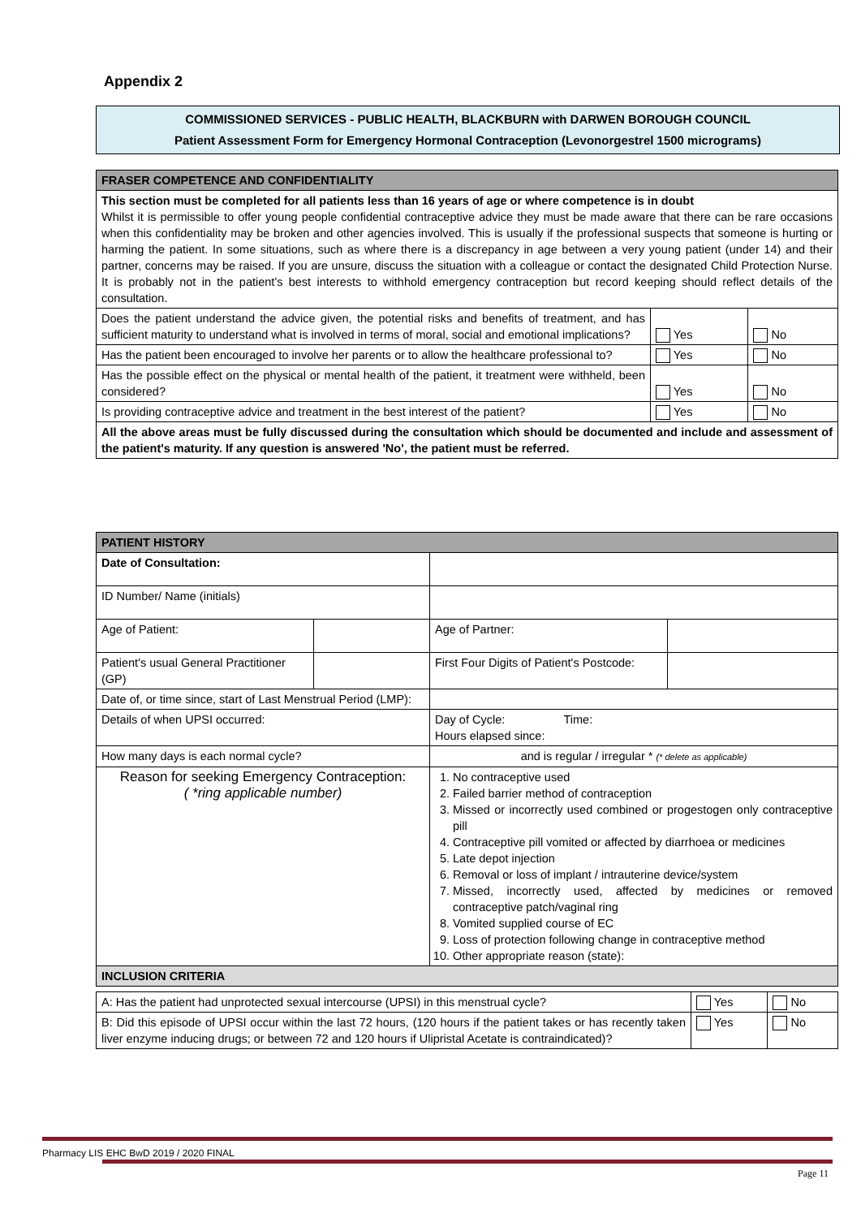Appendix 2
COMMISSIONED SERVICES - PUBLIC HEALTH, BLACKBURN with DARWEN BOROUGH COUNCIL
Patient Assessment Form for Emergency Hormonal Contraception (Levonorgestrel 1500 micrograms)
| FRASER COMPETENCE AND CONFIDENTIALITY | | |
| This section must be completed for all patients less than 16 years of age or where competence is in doubt Whilst it is permissible to offer young people confidential contraceptive advice they must be made aware that there can be rare occasions when this confidentiality may be broken and other agencies involved. This is usually if the professional suspects that someone is hurting or harming the patient. In some situations, such as where there is a discrepancy in age between a very young patient (under 14) and their partner, concerns may be raised. If you are unsure, discuss the situation with a colleague or contact the designated Child Protection Nurse. It is probably not in the patient's best interests to withhold emergency contraception but record keeping should reflect details of the consultation. | | |
| Does the patient understand the advice given, the potential risks and benefits of treatment, and has sufficient maturity to understand what is involved in terms of moral, social and emotional implications? | Yes | No |
| Has the patient been encouraged to involve her parents or to allow the healthcare professional to? | Yes | No |
| Has the possible effect on the physical or mental health of the patient, it treatment were withheld, been considered? | Yes | No |
| Is providing contraceptive advice and treatment in the best interest of the patient? | Yes | No |
| All the above areas must be fully discussed during the consultation which should be documented and include and assessment of the patient's maturity. If any question is answered 'No', the patient must be referred. | | |
| PATIENT HISTORY | | | |
| Date of Consultation: | | | |
| ID Number/ Name (initials) | | | |
| Age of Patient: | | Age of Partner: | |
| Patient's usual General Practitioner (GP) | | First Four Digits of Patient's Postcode: | |
| Date of, or time since, start of Last Menstrual Period (LMP): | | | |
| Details of when UPSI occurred: | | Day of Cycle: Time: Hours elapsed since: | |
| How many days is each normal cycle? | | and is regular / irregular * (* delete as applicable) | |
| Reason for seeking Emergency Contraception: ( *ring applicable number) | | 1. No contraceptive used 2. Failed barrier method of contraception 3. Missed or incorrectly used combined or progestogen only contraceptive pill 4. Contraceptive pill vomited or affected by diarrhoea or medicines 5. Late depot injection 6. Removal or loss of implant / intrauterine device/system 7. Missed, incorrectly used, affected by medicines or removed contraceptive patch/vaginal ring 8. Vomited supplied course of EC 9. Loss of protection following change in contraceptive method 10. Other appropriate reason (state): | |
| INCLUSION CRITERIA | | | |
| A: Has the patient had unprotected sexual intercourse (UPSI) in this menstrual cycle? | Yes | No |
| B: Did this episode of UPSI occur within the last 72 hours, (120 hours if the patient takes or has recently taken liver enzyme inducing drugs; or between 72 and 120 hours if Ulipristal Acetate is contraindicated)? | Yes | No |
Pharmacy LIS EHC BwD 2019 / 2020 FINAL
Page 11